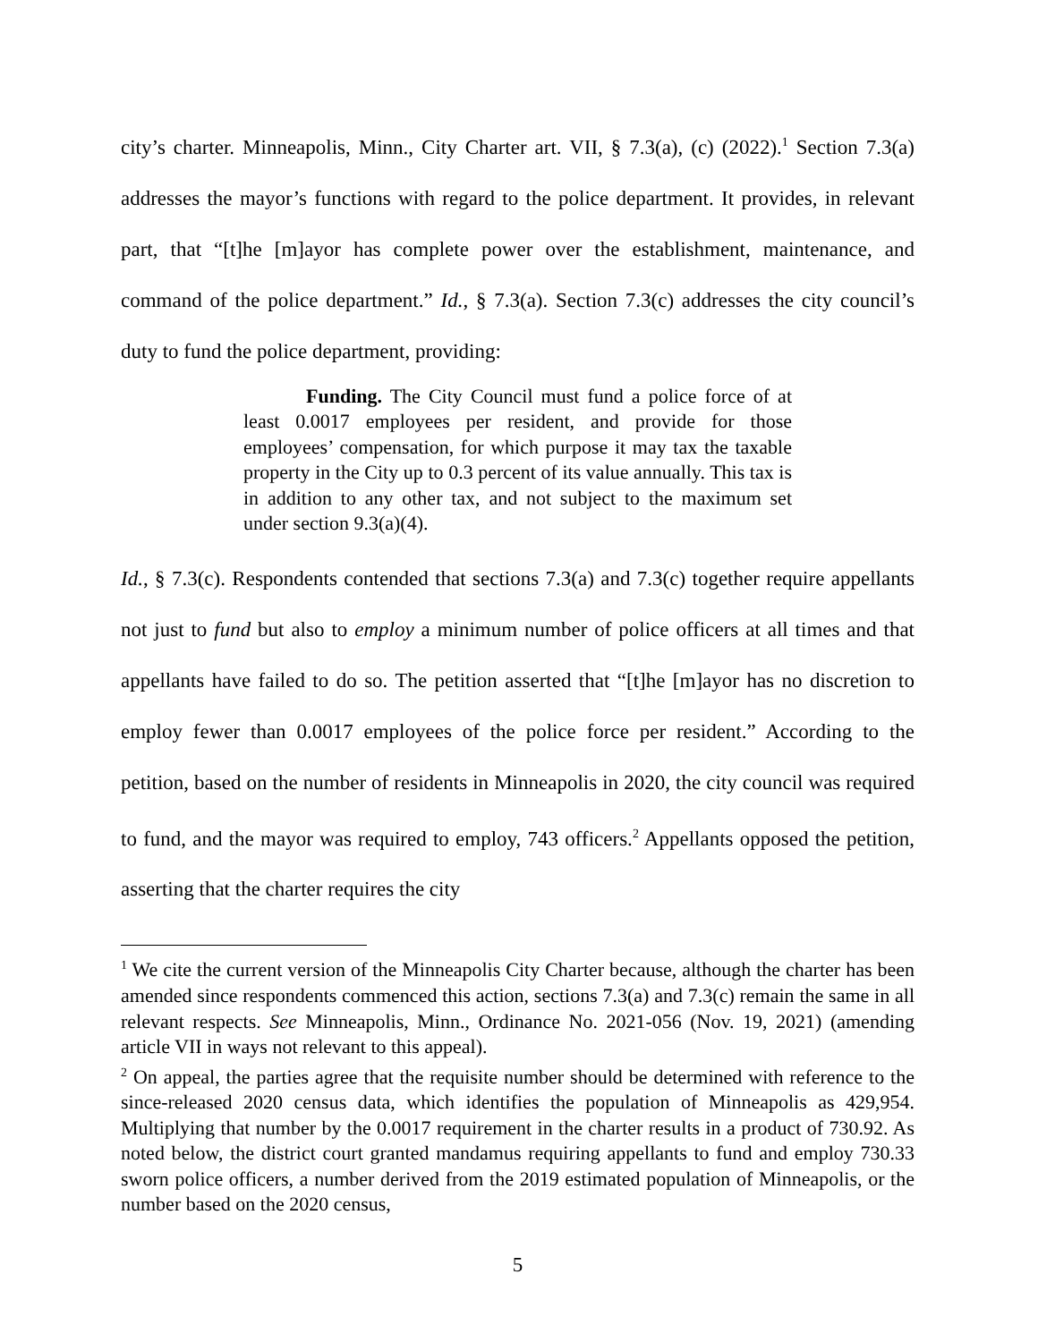city’s charter. Minneapolis, Minn., City Charter art. VII, § 7.3(a), (c) (2022).<sup>1</sup> Section 7.3(a) addresses the mayor’s functions with regard to the police department. It provides, in relevant part, that “[t]he [m]ayor has complete power over the establishment, maintenance, and command of the police department.” Id., § 7.3(a). Section 7.3(c) addresses the city council’s duty to fund the police department, providing:
Funding. The City Council must fund a police force of at least 0.0017 employees per resident, and provide for those employees’ compensation, for which purpose it may tax the taxable property in the City up to 0.3 percent of its value annually. This tax is in addition to any other tax, and not subject to the maximum set under section 9.3(a)(4).
Id., § 7.3(c). Respondents contended that sections 7.3(a) and 7.3(c) together require appellants not just to fund but also to employ a minimum number of police officers at all times and that appellants have failed to do so. The petition asserted that “[t]he [m]ayor has no discretion to employ fewer than 0.0017 employees of the police force per resident.” According to the petition, based on the number of residents in Minneapolis in 2020, the city council was required to fund, and the mayor was required to employ, 743 officers.<sup>2</sup> Appellants opposed the petition, asserting that the charter requires the city
<sup>1</sup> We cite the current version of the Minneapolis City Charter because, although the charter has been amended since respondents commenced this action, sections 7.3(a) and 7.3(c) remain the same in all relevant respects. See Minneapolis, Minn., Ordinance No. 2021-056 (Nov. 19, 2021) (amending article VII in ways not relevant to this appeal).
<sup>2</sup> On appeal, the parties agree that the requisite number should be determined with reference to the since-released 2020 census data, which identifies the population of Minneapolis as 429,954. Multiplying that number by the 0.0017 requirement in the charter results in a product of 730.92. As noted below, the district court granted mandamus requiring appellants to fund and employ 730.33 sworn police officers, a number derived from the 2019 estimated population of Minneapolis, or the number based on the 2020 census,
5